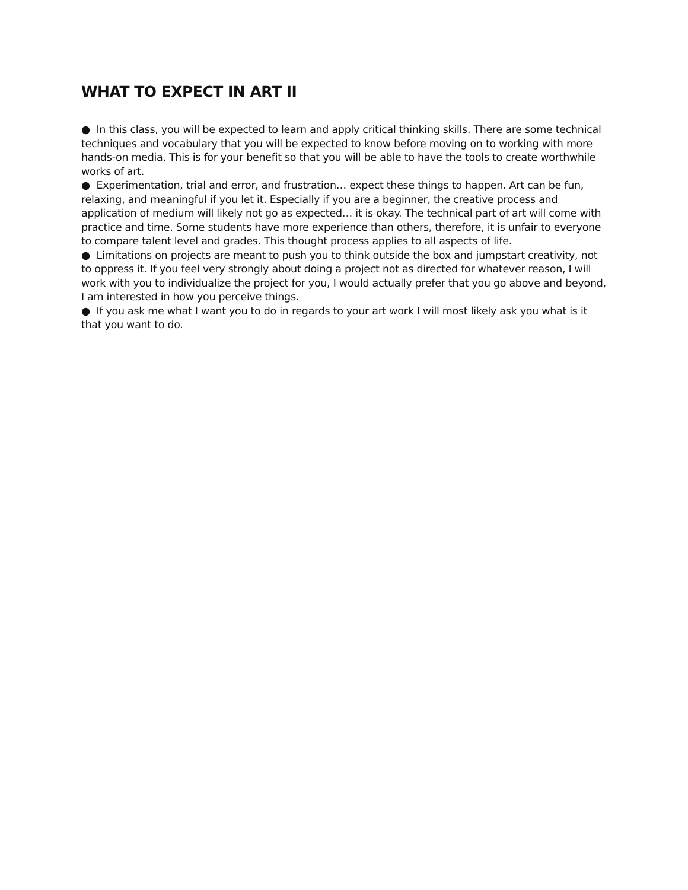WHAT TO EXPECT IN ART II
● In this class, you will be expected to learn and apply critical thinking skills. There are some technical techniques and vocabulary that you will be expected to know before moving on to working with more hands-on media. This is for your benefit so that you will be able to have the tools to create worthwhile works of art.
● Experimentation, trial and error, and frustration… expect these things to happen. Art can be fun, relaxing, and meaningful if you let it. Especially if you are a beginner, the creative process and application of medium will likely not go as expected… it is okay. The technical part of art will come with practice and time. Some students have more experience than others, therefore, it is unfair to everyone to compare talent level and grades. This thought process applies to all aspects of life.
● Limitations on projects are meant to push you to think outside the box and jumpstart creativity, not to oppress it. If you feel very strongly about doing a project not as directed for whatever reason, I will work with you to individualize the project for you, I would actually prefer that you go above and beyond, I am interested in how you perceive things.
● If you ask me what I want you to do in regards to your art work I will most likely ask you what is it that you want to do.